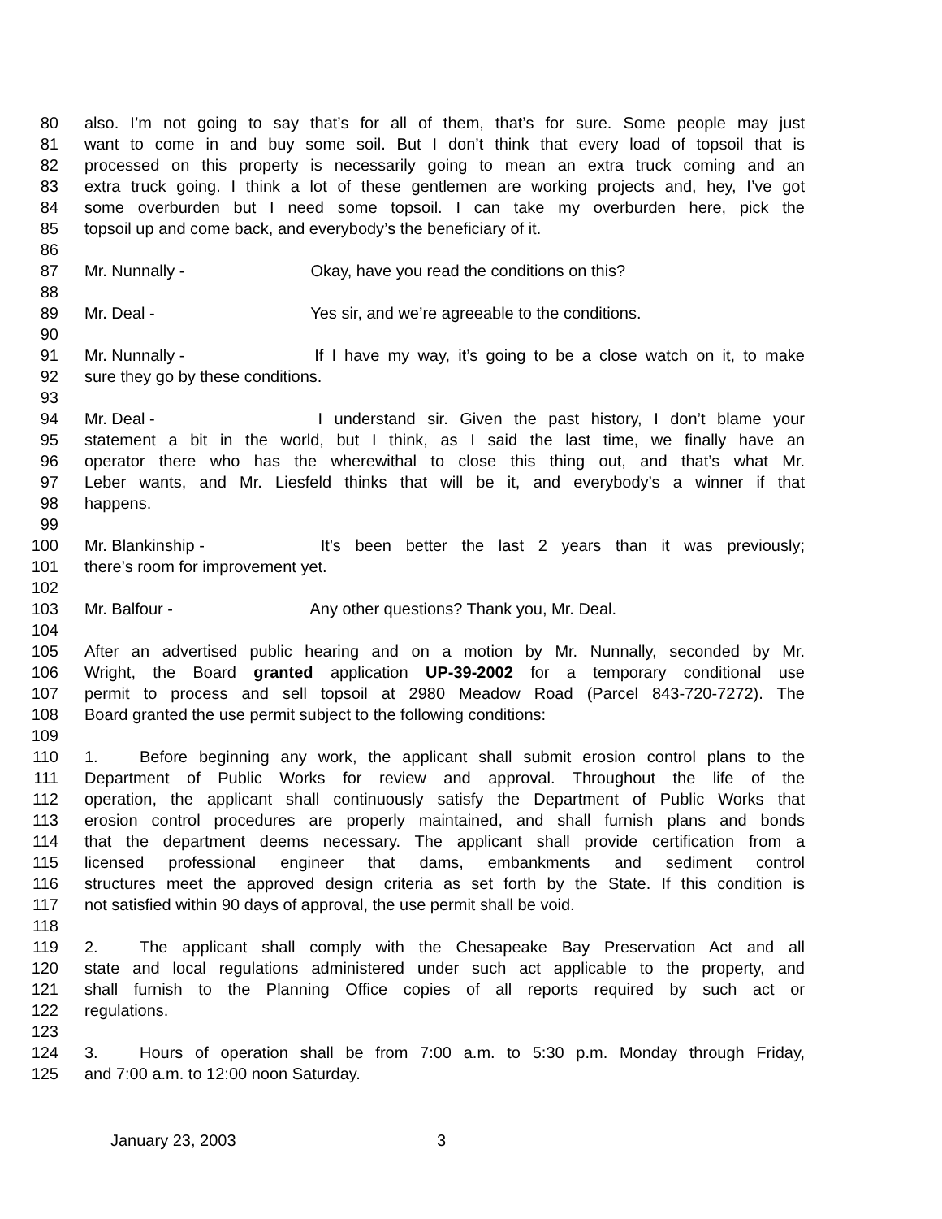80 also. I’m not going to say that’s for all of them, that’s for sure. Some people may just
81 want to come in and buy some soil. But I don’t think that every load of topsoil that is
82 processed on this property is necessarily going to mean an extra truck coming and an
83 extra truck going. I think a lot of these gentlemen are working projects and, hey, I’ve got
84 some overburden but I need some topsoil. I can take my overburden here, pick the
85 topsoil up and come back, and everybody’s the beneficiary of it.
86
87 Mr. Nunnally - Okay, have you read the conditions on this?
88
89 Mr. Deal - Yes sir, and we’re agreeable to the conditions.
90
91 Mr. Nunnally - If I have my way, it’s going to be a close watch on it, to make
92 sure they go by these conditions.
93
94 Mr. Deal - I understand sir. Given the past history, I don’t blame your
95 statement a bit in the world, but I think, as I said the last time, we finally have an
96 operator there who has the wherewithal to close this thing out, and that’s what Mr.
97 Leber wants, and Mr. Liesfeld thinks that will be it, and everybody’s a winner if that
98 happens.
99
100 Mr. Blankinship - It’s been better the last 2 years than it was previously;
101 there’s room for improvement yet.
102
103 Mr. Balfour - Any other questions? Thank you, Mr. Deal.
104
105 After an advertised public hearing and on a motion by Mr. Nunnally, seconded by Mr.
106 Wright, the Board granted application UP-39-2002 for a temporary conditional use
107 permit to process and sell topsoil at 2980 Meadow Road (Parcel 843-720-7272). The
108 Board granted the use permit subject to the following conditions:
109
110 1. Before beginning any work, the applicant shall submit erosion control plans to the
111 Department of Public Works for review and approval. Throughout the life of the
112 operation, the applicant shall continuously satisfy the Department of Public Works that
113 erosion control procedures are properly maintained, and shall furnish plans and bonds
114 that the department deems necessary. The applicant shall provide certification from a
115 licensed professional engineer that dams, embankments and sediment control
116 structures meet the approved design criteria as set forth by the State. If this condition is
117 not satisfied within 90 days of approval, the use permit shall be void.
118
119 2. The applicant shall comply with the Chesapeake Bay Preservation Act and all
120 state and local regulations administered under such act applicable to the property, and
121 shall furnish to the Planning Office copies of all reports required by such act or
122 regulations.
123
124 3. Hours of operation shall be from 7:00 a.m. to 5:30 p.m. Monday through Friday,
125 and 7:00 a.m. to 12:00 noon Saturday.
January 23, 2003 3